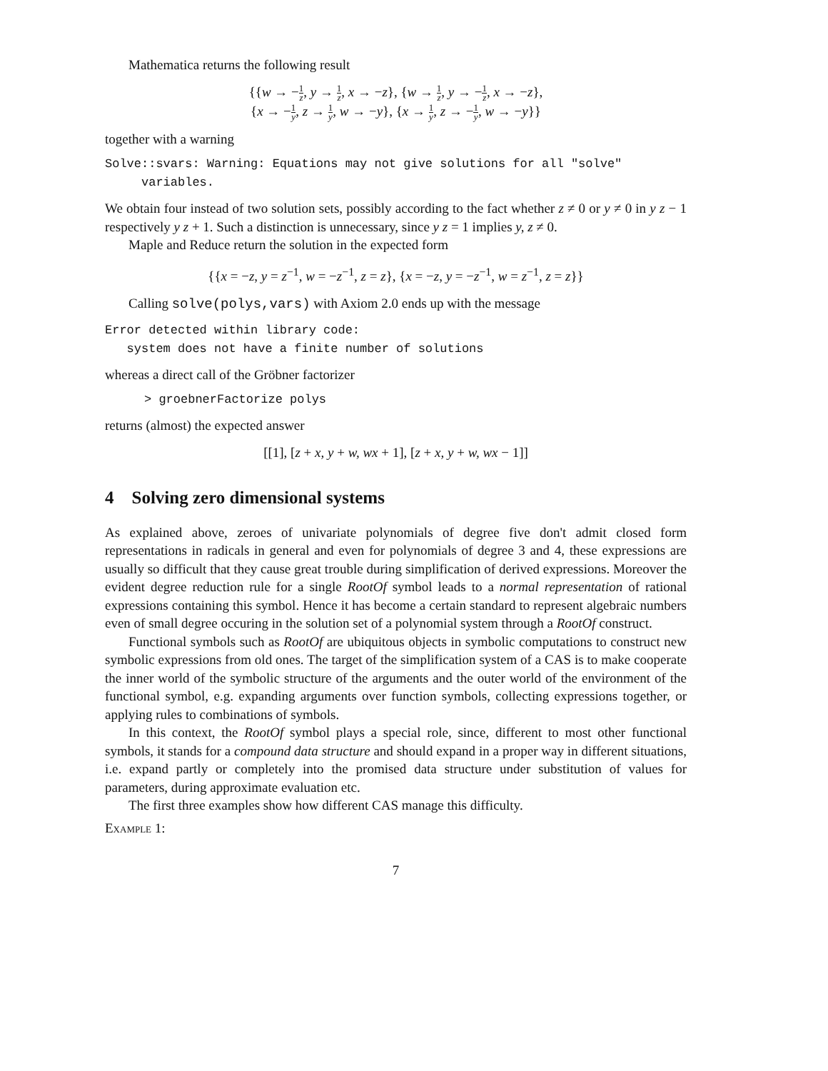Mathematica returns the following result
{{w → −1 z, y → 1 z, x → −z}, {w → 1 z, y → −1 z, x → −z},
{x → −1 y, z → 1 y, w → −y}, {x → 1 y, z → −1 y, w → −y}}
together with a warning
Solve::svars: Warning: Equations may not give solutions for all "solve"
variables.
We obtain four instead of two solution sets, possibly according to the fact whether z ≠ 0 or y ≠ 0 in y z − 1 respectively y z + 1. Such a distinction is unnecessary, since y z = 1 implies y, z ≠ 0.
Maple and Reduce return the solution in the expected form
{{x = −z, y = z<sup>−1</sup>, w = −z<sup>−1</sup>, z = z}, {x = −z, y = −z<sup>−1</sup>, w = z<sup>−1</sup>, z = z}}
Calling solve(polys,vars) with Axiom 2.0 ends up with the message
Error detected within library code:
system does not have a finite number of solutions
whereas a direct call of the Gröbner factorizer
> groebnerFactorize polys
returns (almost) the expected answer
[[1], [z + x, y + w, wx + 1], [z + x, y + w, wx − 1]]
4 Solving zero dimensional systems
As explained above, zeroes of univariate polynomials of degree five don't admit closed form representations in radicals in general and even for polynomials of degree 3 and 4, these expressions are usually so difficult that they cause great trouble during simplification of derived expressions. Moreover the evident degree reduction rule for a single RootOf symbol leads to a normal representation of rational expressions containing this symbol. Hence it has become a certain standard to represent algebraic numbers even of small degree occuring in the solution set of a polynomial system through a RootOf construct.
Functional symbols such as RootOf are ubiquitous objects in symbolic computations to construct new symbolic expressions from old ones. The target of the simplification system of a CAS is to make cooperate the inner world of the symbolic structure of the arguments and the outer world of the environment of the functional symbol, e.g. expanding arguments over function symbols, collecting expressions together, or applying rules to combinations of symbols.
In this context, the RootOf symbol plays a special role, since, different to most other functional symbols, it stands for a compound data structure and should expand in a proper way in different situations, i.e. expand partly or completely into the promised data structure under substitution of values for parameters, during approximate evaluation etc.
The first three examples show how different CAS manage this difficulty.
Example 1:
7